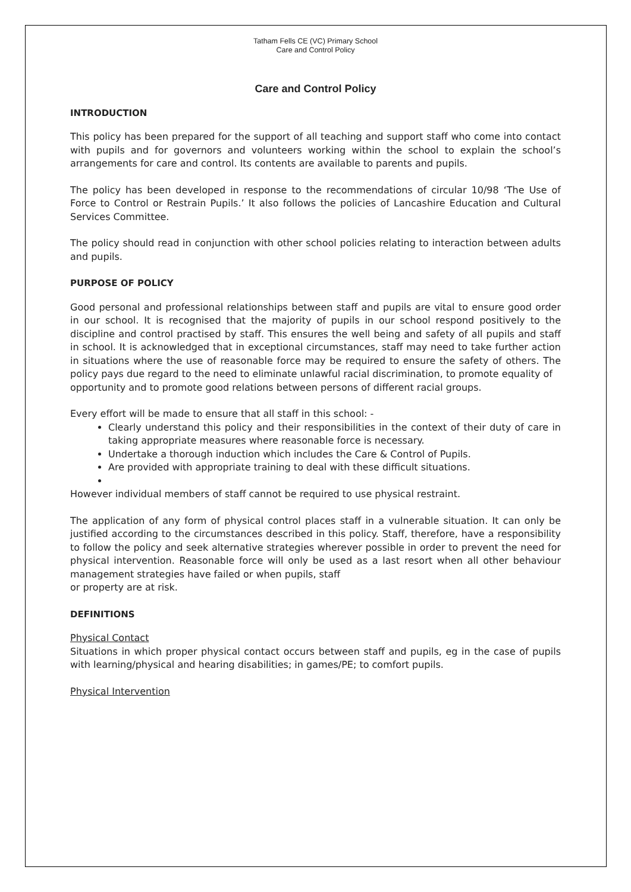Tatham Fells CE (VC) Primary School
Care and Control Policy
Care and Control Policy
INTRODUCTION
This policy has been prepared for the support of all teaching and support staff who come into contact with pupils and for governors and volunteers working within the school to explain the school’s arrangements for care and control. Its contents are available to parents and pupils.
The policy has been developed in response to the recommendations of circular 10/98 ‘The Use of Force to Control or Restrain Pupils.’ It also follows the policies of Lancashire Education and Cultural Services Committee.
The policy should read in conjunction with other school policies relating to interaction between adults and pupils.
PURPOSE OF POLICY
Good personal and professional relationships between staff and pupils are vital to ensure good order in our school. It is recognised that the majority of pupils in our school respond positively to the discipline and control practised by staff. This ensures the well being and safety of all pupils and staff in school. It is acknowledged that in exceptional circumstances, staff may need to take further action in situations where the use of reasonable force may be required to ensure the safety of others. The policy pays due regard to the need to eliminate unlawful racial discrimination, to promote equality of
opportunity and to promote good relations between persons of different racial groups.
Every effort will be made to ensure that all staff in this school: -
Clearly understand this policy and their responsibilities in the context of their duty of care in taking appropriate measures where reasonable force is necessary.
Undertake a thorough induction which includes the Care & Control of Pupils.
Are provided with appropriate training to deal with these difficult situations.
However individual members of staff cannot be required to use physical restraint.
The application of any form of physical control places staff in a vulnerable situation. It can only be justified according to the circumstances described in this policy. Staff, therefore, have a responsibility to follow the policy and seek alternative strategies wherever possible in order to prevent the need for physical intervention. Reasonable force will only be used as a last resort when all other behaviour management strategies have failed or when pupils, staff
or property are at risk.
DEFINITIONS
Physical Contact
Situations in which proper physical contact occurs between staff and pupils, eg in the case of pupils with learning/physical and hearing disabilities; in games/PE; to comfort pupils.
Physical Intervention